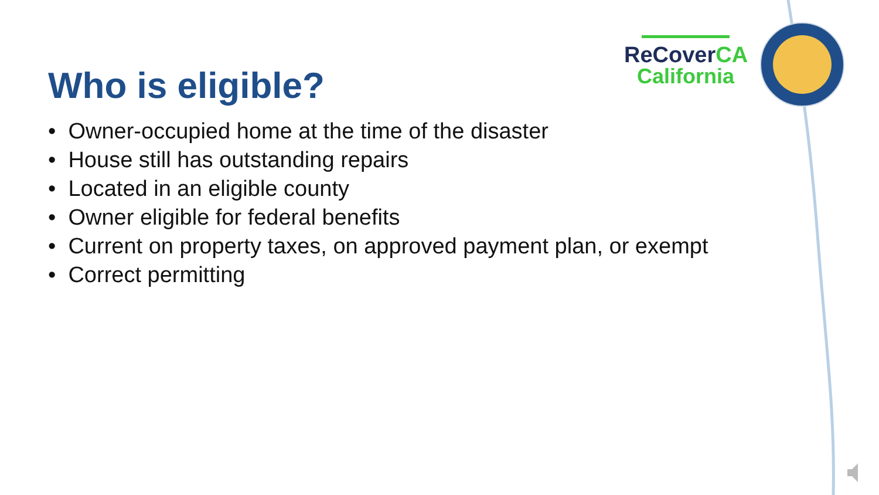ReCoverCA
California
Who is eligible?
• Owner-occupied home at the time of the disaster
• House still has outstanding repairs
• Located in an eligible county
• Owner eligible for federal benefits
• Current on property taxes, on approved payment plan, or exempt
• Correct permitting